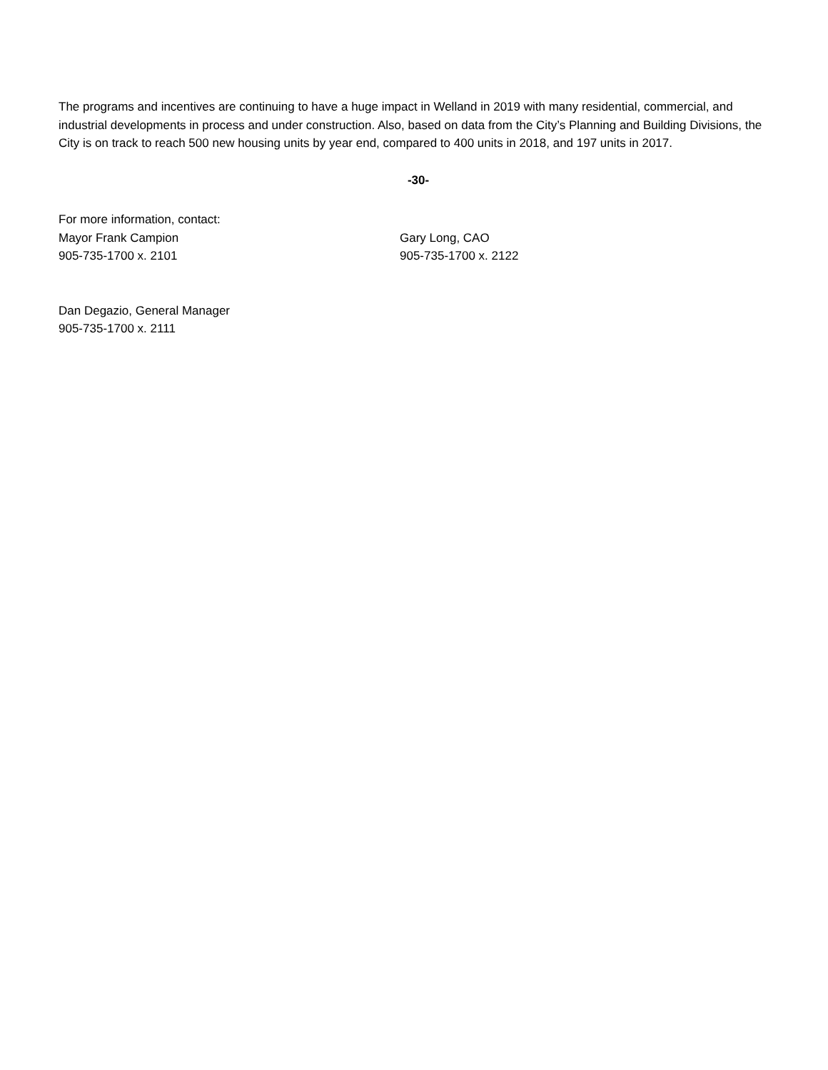The programs and incentives are continuing to have a huge impact in Welland in 2019 with many residential, commercial, and industrial developments in process and under construction. Also, based on data from the City’s Planning and Building Divisions, the City is on track to reach 500 new housing units by year end, compared to 400 units in 2018, and 197 units in 2017.
-30-
For more information, contact:
Mayor Frank Campion
905-735-1700 x. 2101
Gary Long, CAO
905-735-1700 x. 2122
Dan Degazio, General Manager
905-735-1700 x. 2111